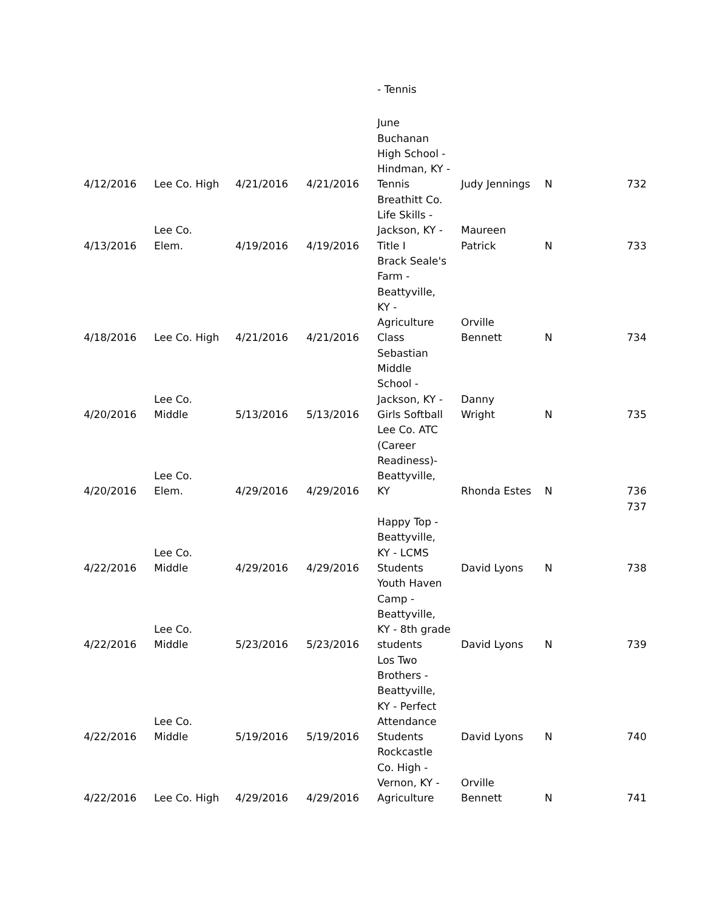| | | | | - Tennis | | | |
| 4/12/2016 | Lee Co. High | 4/21/2016 | 4/21/2016 | June Buchanan High School - Hindman, KY - Tennis | Judy Jennings | N | 732 |
| 4/13/2016 | Lee Co. Elem. | 4/19/2016 | 4/19/2016 | Breathitt Co. Life Skills - Jackson, KY - Title I | Maureen Patrick | N | 733 |
| 4/18/2016 | Lee Co. High | 4/21/2016 | 4/21/2016 | Brack Seale's Farm - Beattyville, KY - Agriculture Class | Orville Bennett | N | 734 |
| 4/20/2016 | Lee Co. Middle | 5/13/2016 | 5/13/2016 | Sebastian Middle School - Jackson, KY - Girls Softball | Danny Wright | N | 735 |
| 4/20/2016 | Lee Co. Elem. | 4/29/2016 | 4/29/2016 | Lee Co. ATC (Career Readiness)- Beattyville, KY | Rhonda Estes | N | 736 |
| | | | | | | | 737 |
| 4/22/2016 | Lee Co. Middle | 4/29/2016 | 4/29/2016 | Happy Top - Beattyville, KY - LCMS Students | David Lyons | N | 738 |
| 4/22/2016 | Lee Co. Middle | 5/23/2016 | 5/23/2016 | Youth Haven Camp - Beattyville, KY - 8th grade students | David Lyons | N | 739 |
| 4/22/2016 | Lee Co. Middle | 5/19/2016 | 5/19/2016 | Los Two Brothers - Beattyville, KY - Perfect Attendance Students | David Lyons | N | 740 |
| 4/22/2016 | Lee Co. High | 4/29/2016 | 4/29/2016 | Rockcastle Co. High - Vernon, KY - Agriculture | Orville Bennett | N | 741 |